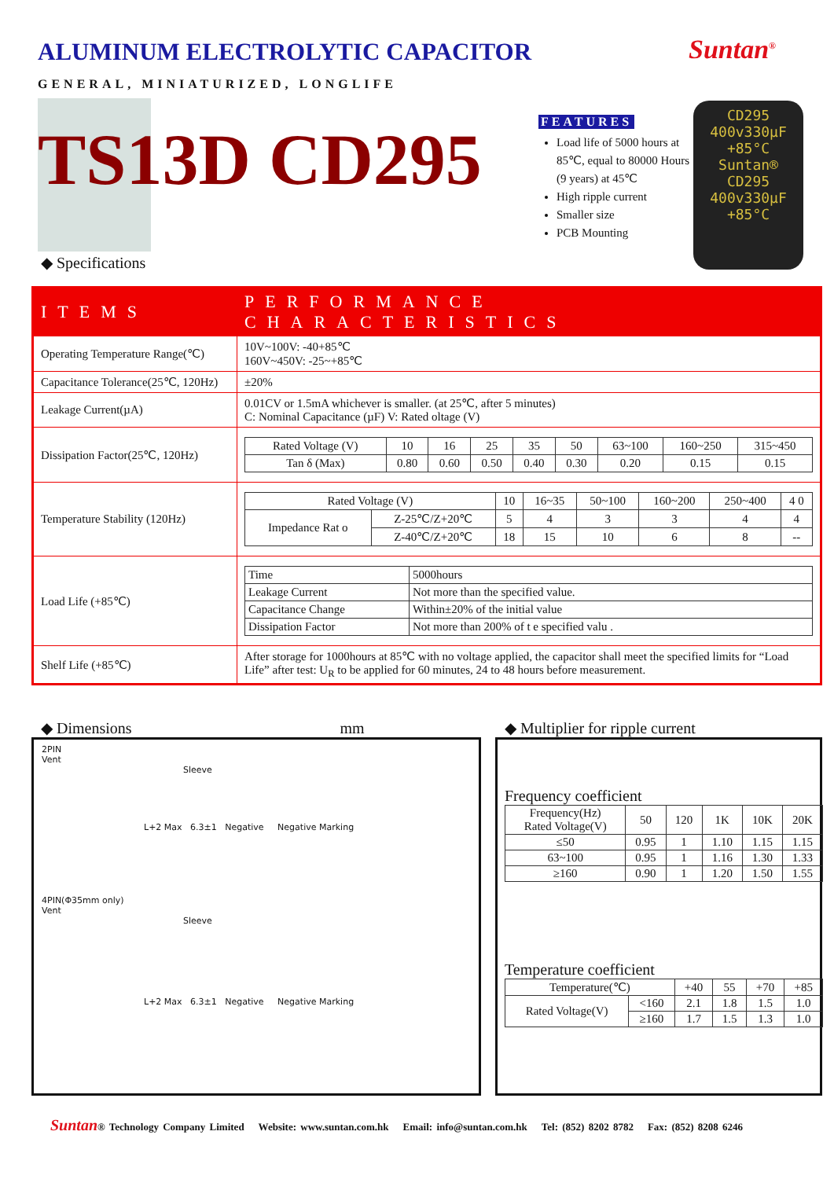ALUMINUM ELECTROLYTIC CAPACITOR
Suntan<sup>®</sup>
GENERAL, MINIATURIZED, LONGLIFE
TS13D CD295
FEATURES
Load life of 5000 hours at 85℃, equal to 80000 Hours (9 years) at 45℃
High ripple current
Smaller size
PCB Mounting
CD295
400v330µF
+85°C
Suntan®
CD295
400v330µF
+85°C
◆ Specifications
| ITEMS | PERFORMANCE CHARACTERISTICS |
| Operating Temperature Range(℃) | 10V~100V: -40+85℃ 160V~450V: -25~+85℃ |
| Capacitance Tolerance(25℃, 120Hz) | ±20% |
| Leakage Current(µA) | 0.01CV or 1.5mA whichever is smaller. (at 25℃, after 5 minutes) C: Nominal Capacitance (µF) V: Rated oltage (V) |
| Dissipation Factor(25℃, 120Hz) | / Rated Voltage (V) / 10 / 16 / 25 / 35 / 50 / 63~100 / 160~250 / 315~450 / / Tan δ (Max) / 0.80 / 0.60 / 0.50 / 0.40 / 0.30 / 0.20 / 0.15 / 0.15 / |
| Temperature Stability (120Hz) | / Rated Voltage (V) / / 10 / 16~35 / 50~100 / 160~200 / 250~400 / 4 0 / / Impedance Rat o / Z-25℃/Z+20℃ / 5 / 4 / 3 / 3 / 4 / 4 / / / Z-40℃/Z+20℃ / 18 / 15 / 10 / 6 / 8 / -- / |
| Load Life (+85℃) | / Time / 5000hours / / Leakage Current / Not more than the specified value. / / Capacitance Change / Within±20% of the initial value / / Dissipation Factor / Not more than 200% of t e specified valu . / |
| Shelf Life (+85℃) | After storage for 1000hours at 85℃ with no voltage applied, the capacitor shall meet the specified limits for “Load Life” after test: U<sub>R</sub> to be applied for 60 minutes, 24 to 48 hours before measurement. |
◆ Dimensions mm
◆ Multiplier for ripple current
2PIN
Vent
Sleeve
L+2 Max 6.3±1 Negative Negative Marking
4PIN(Φ35mm only)
Vent
Sleeve
L+2 Max 6.3±1 Negative Negative Marking
Frequency coefficient
| Frequency(Hz) Rated Voltage(V) | 50 | 120 | 1K | 10K | 20K |
| ≤50 | 0.95 | 1 | 1.10 | 1.15 | 1.15 |
| 63~100 | 0.95 | 1 | 1.16 | 1.30 | 1.33 |
| ≥160 | 0.90 | 1 | 1.20 | 1.50 | 1.55 |
Temperature coefficient
| Temperature(℃) | | +40 | 55 | +70 | +85 |
| Rated Voltage(V) | <160 | 2.1 | 1.8 | 1.5 | 1.0 |
| | ≥160 | 1.7 | 1.5 | 1.3 | 1.0 |
Suntan® Technology Company Limited Website: www.suntan.com.hk Email: info@suntan.com.hk Tel: (852) 8202 8782 Fax: (852) 8208 6246